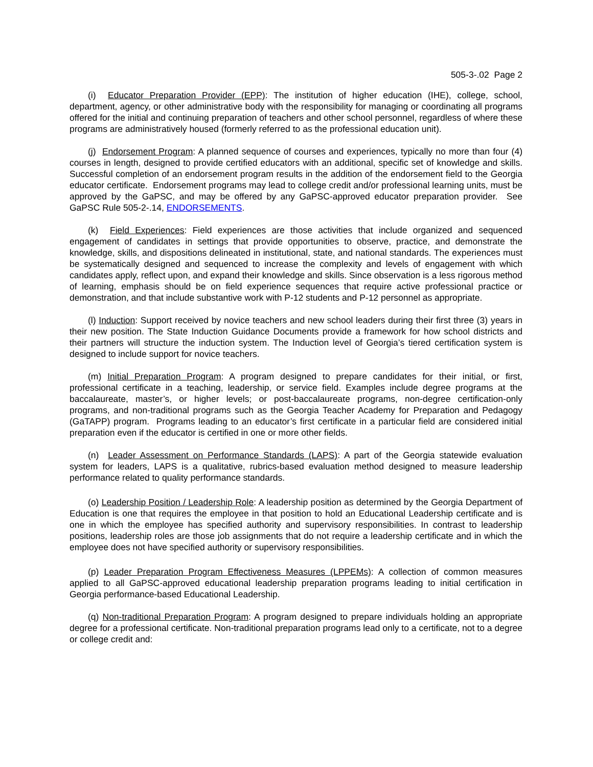505-3-.02 Page 2
(i) Educator Preparation Provider (EPP): The institution of higher education (IHE), college, school, department, agency, or other administrative body with the responsibility for managing or coordinating all programs offered for the initial and continuing preparation of teachers and other school personnel, regardless of where these programs are administratively housed (formerly referred to as the professional education unit).
(j) Endorsement Program: A planned sequence of courses and experiences, typically no more than four (4) courses in length, designed to provide certified educators with an additional, specific set of knowledge and skills. Successful completion of an endorsement program results in the addition of the endorsement field to the Georgia educator certificate. Endorsement programs may lead to college credit and/or professional learning units, must be approved by the GaPSC, and may be offered by any GaPSC-approved educator preparation provider. See GaPSC Rule 505-2-.14, ENDORSEMENTS.
(k) Field Experiences: Field experiences are those activities that include organized and sequenced engagement of candidates in settings that provide opportunities to observe, practice, and demonstrate the knowledge, skills, and dispositions delineated in institutional, state, and national standards. The experiences must be systematically designed and sequenced to increase the complexity and levels of engagement with which candidates apply, reflect upon, and expand their knowledge and skills. Since observation is a less rigorous method of learning, emphasis should be on field experience sequences that require active professional practice or demonstration, and that include substantive work with P-12 students and P-12 personnel as appropriate.
(l) Induction: Support received by novice teachers and new school leaders during their first three (3) years in their new position. The State Induction Guidance Documents provide a framework for how school districts and their partners will structure the induction system. The Induction level of Georgia’s tiered certification system is designed to include support for novice teachers.
(m) Initial Preparation Program: A program designed to prepare candidates for their initial, or first, professional certificate in a teaching, leadership, or service field. Examples include degree programs at the baccalaureate, master’s, or higher levels; or post-baccalaureate programs, non-degree certification-only programs, and non-traditional programs such as the Georgia Teacher Academy for Preparation and Pedagogy (GaTAPP) program. Programs leading to an educator’s first certificate in a particular field are considered initial preparation even if the educator is certified in one or more other fields.
(n) Leader Assessment on Performance Standards (LAPS): A part of the Georgia statewide evaluation system for leaders, LAPS is a qualitative, rubrics-based evaluation method designed to measure leadership performance related to quality performance standards.
(o) Leadership Position / Leadership Role: A leadership position as determined by the Georgia Department of Education is one that requires the employee in that position to hold an Educational Leadership certificate and is one in which the employee has specified authority and supervisory responsibilities. In contrast to leadership positions, leadership roles are those job assignments that do not require a leadership certificate and in which the employee does not have specified authority or supervisory responsibilities.
(p) Leader Preparation Program Effectiveness Measures (LPPEMs): A collection of common measures applied to all GaPSC-approved educational leadership preparation programs leading to initial certification in Georgia performance-based Educational Leadership.
(q) Non-traditional Preparation Program: A program designed to prepare individuals holding an appropriate degree for a professional certificate. Non-traditional preparation programs lead only to a certificate, not to a degree or college credit and: